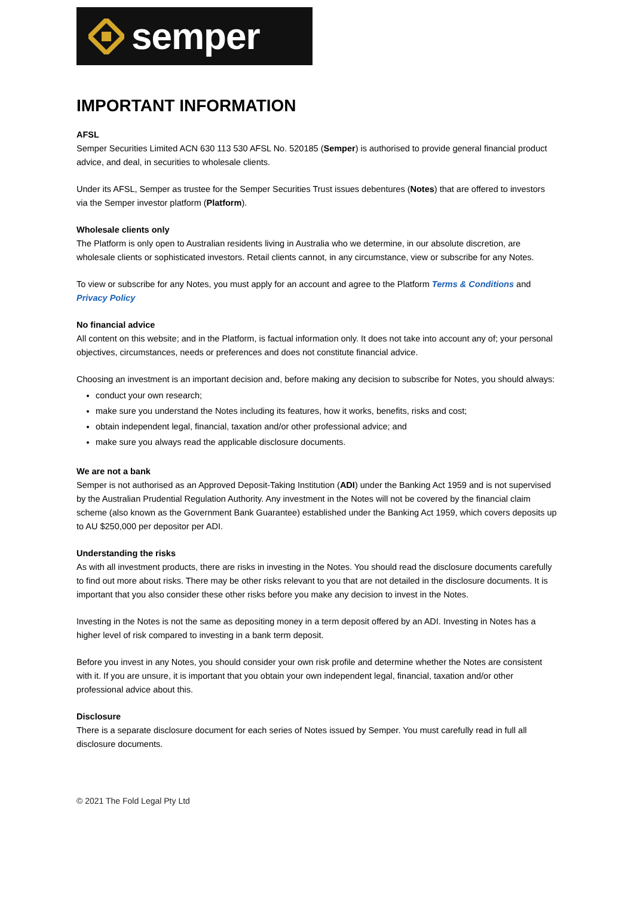semper
IMPORTANT INFORMATION
AFSL
Semper Securities Limited ACN 630 113 530 AFSL No. 520185 (Semper) is authorised to provide general financial product advice, and deal, in securities to wholesale clients.
Under its AFSL, Semper as trustee for the Semper Securities Trust issues debentures (Notes) that are offered to investors via the Semper investor platform (Platform).
Wholesale clients only
The Platform is only open to Australian residents living in Australia who we determine, in our absolute discretion, are wholesale clients or sophisticated investors. Retail clients cannot, in any circumstance, view or subscribe for any Notes.
To view or subscribe for any Notes, you must apply for an account and agree to the Platform Terms & Conditions and Privacy Policy
No financial advice
All content on this website; and in the Platform, is factual information only. It does not take into account any of; your personal objectives, circumstances, needs or preferences and does not constitute financial advice.
Choosing an investment is an important decision and, before making any decision to subscribe for Notes, you should always:
conduct your own research;
make sure you understand the Notes including its features, how it works, benefits, risks and cost;
obtain independent legal, financial, taxation and/or other professional advice; and
make sure you always read the applicable disclosure documents.
We are not a bank
Semper is not authorised as an Approved Deposit-Taking Institution (ADI) under the Banking Act 1959 and is not supervised by the Australian Prudential Regulation Authority. Any investment in the Notes will not be covered by the financial claim scheme (also known as the Government Bank Guarantee) established under the Banking Act 1959, which covers deposits up to AU $250,000 per depositor per ADI.
Understanding the risks
As with all investment products, there are risks in investing in the Notes. You should read the disclosure documents carefully to find out more about risks. There may be other risks relevant to you that are not detailed in the disclosure documents. It is important that you also consider these other risks before you make any decision to invest in the Notes.
Investing in the Notes is not the same as depositing money in a term deposit offered by an ADI. Investing in Notes has a higher level of risk compared to investing in a bank term deposit.
Before you invest in any Notes, you should consider your own risk profile and determine whether the Notes are consistent with it. If you are unsure, it is important that you obtain your own independent legal, financial, taxation and/or other professional advice about this.
Disclosure
There is a separate disclosure document for each series of Notes issued by Semper. You must carefully read in full all disclosure documents.
© 2021 The Fold Legal Pty Ltd